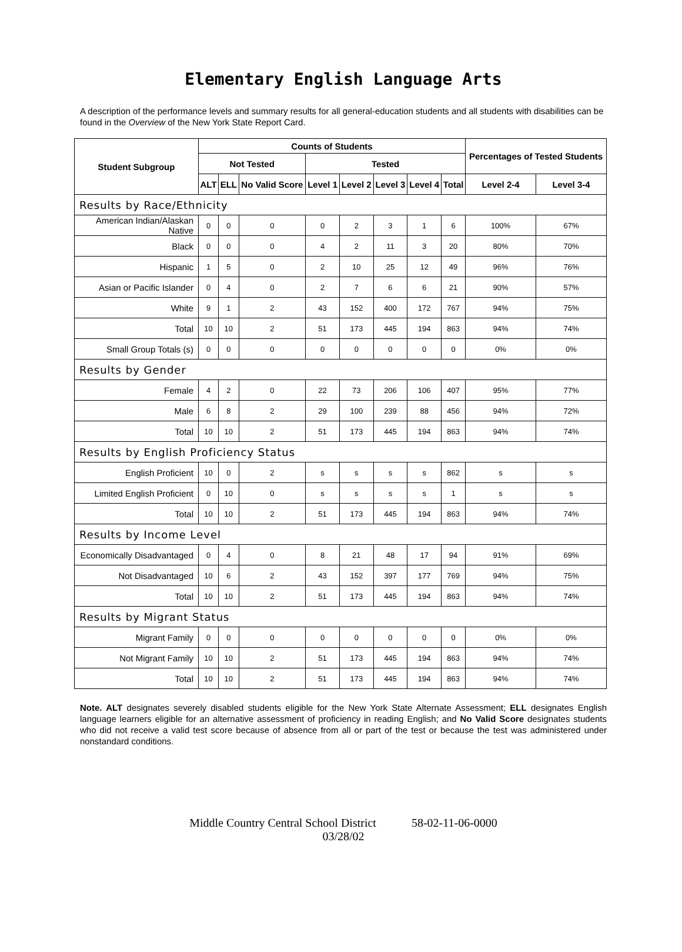Elementary English Language Arts
A description of the performance levels and summary results for all general-education students and all students with disabilities can be found in the Overview of the New York State Report Card.
| Student Subgroup | Counts of Students | | | | | | | | Percentages of Tested Students | |
| --- | --- | --- | --- | --- | --- | --- | --- | --- | --- | --- |
| | Not Tested | | | Tested | | | | | | |
| | ALT | ELL | No Valid Score | Level 1 | Level 2 | Level 3 | Level 4 | Total | Level 2-4 | Level 3-4 |
| Results by Race/Ethnicity | | | | | | | | | | |
| American Indian/Alaskan Native | 0 | 0 | 0 | 0 | 2 | 3 | 1 | 6 | 100% | 67% |
| Black | 0 | 0 | 0 | 4 | 2 | 11 | 3 | 20 | 80% | 70% |
| Hispanic | 1 | 5 | 0 | 2 | 10 | 25 | 12 | 49 | 96% | 76% |
| Asian or Pacific Islander | 0 | 4 | 0 | 2 | 7 | 6 | 6 | 21 | 90% | 57% |
| White | 9 | 1 | 2 | 43 | 152 | 400 | 172 | 767 | 94% | 75% |
| Total | 10 | 10 | 2 | 51 | 173 | 445 | 194 | 863 | 94% | 74% |
| Small Group Totals (s) | 0 | 0 | 0 | 0 | 0 | 0 | 0 | 0 | 0% | 0% |
| Results by Gender | | | | | | | | | | |
| Female | 4 | 2 | 0 | 22 | 73 | 206 | 106 | 407 | 95% | 77% |
| Male | 6 | 8 | 2 | 29 | 100 | 239 | 88 | 456 | 94% | 72% |
| Total | 10 | 10 | 2 | 51 | 173 | 445 | 194 | 863 | 94% | 74% |
| Results by English Proficiency Status | | | | | | | | | | |
| English Proficient | 10 | 0 | 2 | s | s | s | s | 862 | s | s |
| Limited English Proficient | 0 | 10 | 0 | s | s | s | s | 1 | s | s |
| Total | 10 | 10 | 2 | 51 | 173 | 445 | 194 | 863 | 94% | 74% |
| Results by Income Level | | | | | | | | | | |
| Economically Disadvantaged | 0 | 4 | 0 | 8 | 21 | 48 | 17 | 94 | 91% | 69% |
| Not Disadvantaged | 10 | 6 | 2 | 43 | 152 | 397 | 177 | 769 | 94% | 75% |
| Total | 10 | 10 | 2 | 51 | 173 | 445 | 194 | 863 | 94% | 74% |
| Results by Migrant Status | | | | | | | | | | |
| Migrant Family | 0 | 0 | 0 | 0 | 0 | 0 | 0 | 0 | 0% | 0% |
| Not Migrant Family | 10 | 10 | 2 | 51 | 173 | 445 | 194 | 863 | 94% | 74% |
| Total | 10 | 10 | 2 | 51 | 173 | 445 | 194 | 863 | 94% | 74% |
Note. ALT designates severely disabled students eligible for the New York State Alternate Assessment; ELL designates English language learners eligible for an alternative assessment of proficiency in reading English; and No Valid Score designates students who did not receive a valid test score because of absence from all or part of the test or because the test was administered under nonstandard conditions.
Middle Country Central School District 58-02-11-06-0000
03/28/02